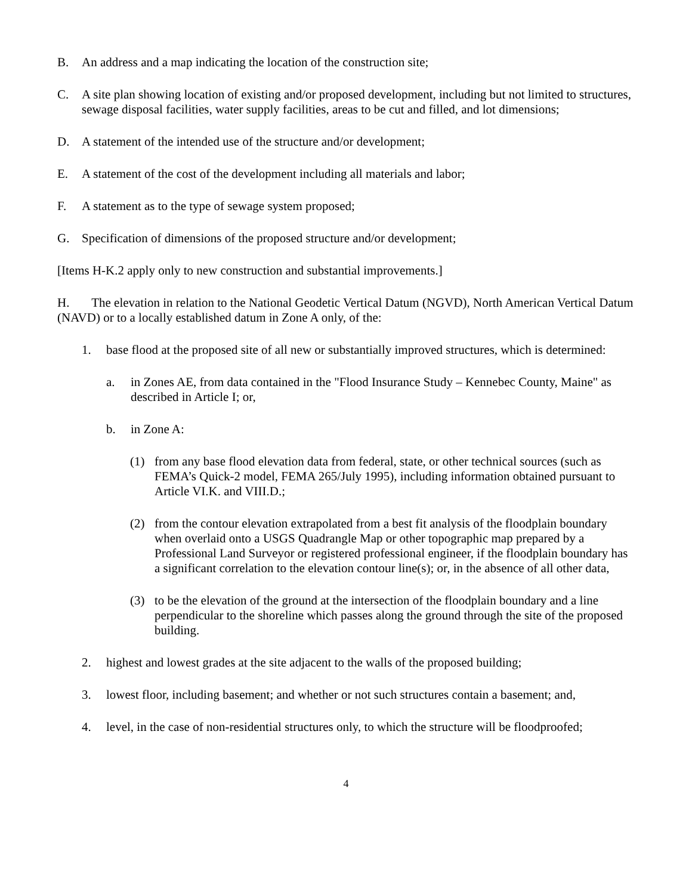B. An address and a map indicating the location of the construction site;
C. A site plan showing location of existing and/or proposed development, including but not limited to structures, sewage disposal facilities, water supply facilities, areas to be cut and filled, and lot dimensions;
D. A statement of the intended use of the structure and/or development;
E. A statement of the cost of the development including all materials and labor;
F. A statement as to the type of sewage system proposed;
G. Specification of dimensions of the proposed structure and/or development;
[Items H-K.2 apply only to new construction and substantial improvements.]
H. The elevation in relation to the National Geodetic Vertical Datum (NGVD), North American Vertical Datum (NAVD) or to a locally established datum in Zone A only, of the:
1. base flood at the proposed site of all new or substantially improved structures, which is determined:
a. in Zones AE, from data contained in the "Flood Insurance Study – Kennebec County, Maine" as described in Article I; or,
b. in Zone A:
(1) from any base flood elevation data from federal, state, or other technical sources (such as FEMA’s Quick-2 model, FEMA 265/July 1995), including information obtained pursuant to Article VI.K. and VIII.D.;
(2) from the contour elevation extrapolated from a best fit analysis of the floodplain boundary when overlaid onto a USGS Quadrangle Map or other topographic map prepared by a Professional Land Surveyor or registered professional engineer, if the floodplain boundary has a significant correlation to the elevation contour line(s); or, in the absence of all other data,
(3) to be the elevation of the ground at the intersection of the floodplain boundary and a line perpendicular to the shoreline which passes along the ground through the site of the proposed building.
2. highest and lowest grades at the site adjacent to the walls of the proposed building;
3. lowest floor, including basement; and whether or not such structures contain a basement; and,
4. level, in the case of non-residential structures only, to which the structure will be floodproofed;
4